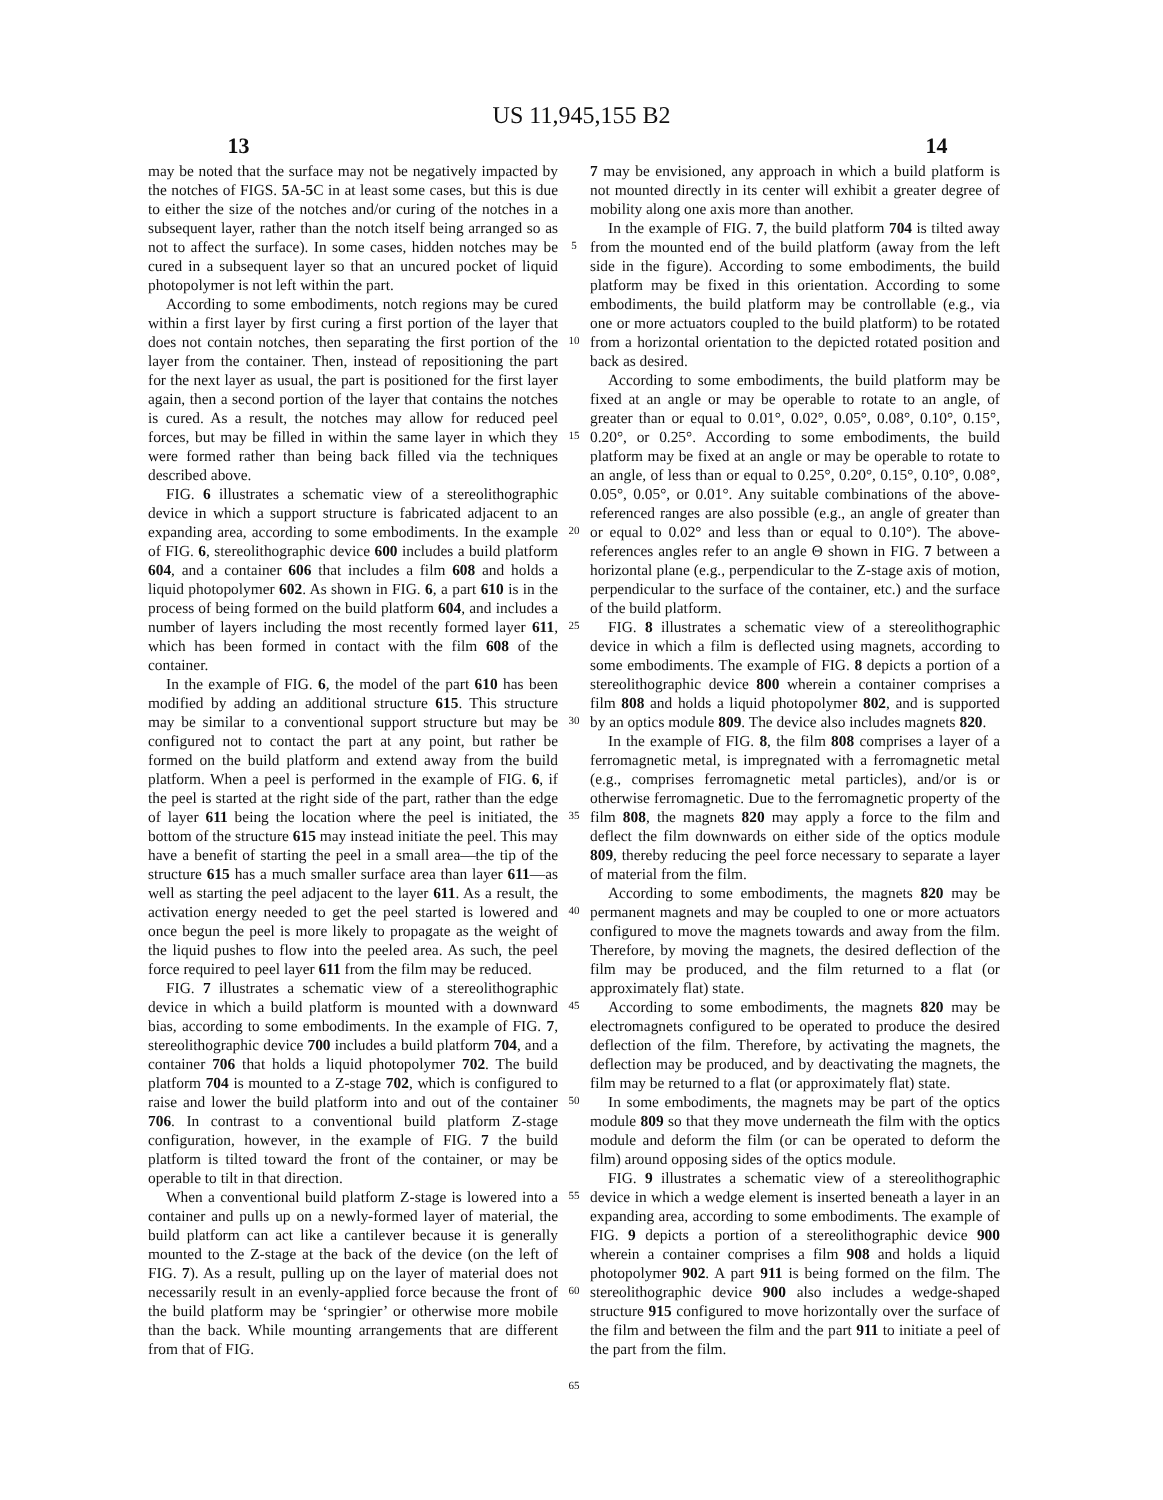US 11,945,155 B2
13 14
may be noted that the surface may not be negatively impacted by the notches of FIGS. 5 A-5 C in at least some cases, but this is due to either the size of the notches and/or curing of the notches in a subsequent layer, rather than the notch itself being arranged so as not to affect the surface). In some cases, hidden notches may be cured in a subsequent layer so that an uncured pocket of liquid photopolymer is not left within the part.
According to some embodiments, notch regions may be cured within a first layer by first curing a first portion of the layer that does not contain notches, then separating the first portion of the layer from the container. Then, instead of repositioning the part for the next layer as usual, the part is positioned for the first layer again, then a second portion of the layer that contains the notches is cured. As a result, the notches may allow for reduced peel forces, but may be filled in within the same layer in which they were formed rather than being back filled via the techniques described above.
FIG. 6 illustrates a schematic view of a stereolithographic device in which a support structure is fabricated adjacent to an expanding area, according to some embodiments. In the example of FIG. 6, stereolithographic device 600 includes a build platform 604, and a container 606 that includes a film 608 and holds a liquid photopolymer 602. As shown in FIG. 6, a part 610 is in the process of being formed on the build platform 604, and includes a number of layers including the most recently formed layer 611, which has been formed in contact with the film 608 of the container.
In the example of FIG. 6, the model of the part 610 has been modified by adding an additional structure 615. This structure may be similar to a conventional support structure but may be configured not to contact the part at any point, but rather be formed on the build platform and extend away from the build platform. When a peel is performed in the example of FIG. 6, if the peel is started at the right side of the part, rather than the edge of layer 611 being the location where the peel is initiated, the bottom of the structure 615 may instead initiate the peel. This may have a benefit of starting the peel in a small area—the tip of the structure 615 has a much smaller surface area than layer 611—as well as starting the peel adjacent to the layer 611. As a result, the activation energy needed to get the peel started is lowered and once begun the peel is more likely to propagate as the weight of the liquid pushes to flow into the peeled area. As such, the peel force required to peel layer 611 from the film may be reduced.
FIG. 7 illustrates a schematic view of a stereolithographic device in which a build platform is mounted with a downward bias, according to some embodiments. In the example of FIG. 7, stereolithographic device 700 includes a build platform 704, and a container 706 that holds a liquid photopolymer 702. The build platform 704 is mounted to a Z-stage 702, which is configured to raise and lower the build platform into and out of the container 706. In contrast to a conventional build platform Z-stage configuration, however, in the example of FIG. 7 the build platform is tilted toward the front of the container, or may be operable to tilt in that direction.
When a conventional build platform Z-stage is lowered into a container and pulls up on a newly-formed layer of material, the build platform can act like a cantilever because it is generally mounted to the Z-stage at the back of the device (on the left of FIG. 7). As a result, pulling up on the layer of material does not necessarily result in an evenly-applied force because the front of the build platform may be ‘springier’ or otherwise more mobile than the back. While mounting arrangements that are different from that of FIG.
5
10
15
20
25
30
35
40
45
50
55
60
65
7 may be envisioned, any approach in which a build platform is not mounted directly in its center will exhibit a greater degree of mobility along one axis more than another.
In the example of FIG. 7, the build platform 704 is tilted away from the mounted end of the build platform (away from the left side in the figure). According to some embodiments, the build platform may be fixed in this orientation. According to some embodiments, the build platform may be controllable (e.g., via one or more actuators coupled to the build platform) to be rotated from a horizontal orientation to the depicted rotated position and back as desired.
According to some embodiments, the build platform may be fixed at an angle or may be operable to rotate to an angle, of greater than or equal to 0.01°, 0.02°, 0.05°, 0.08°, 0.10°, 0.15°, 0.20°, or 0.25°. According to some embodiments, the build platform may be fixed at an angle or may be operable to rotate to an angle, of less than or equal to 0.25°, 0.20°, 0.15°, 0.10°, 0.08°, 0.05°, 0.05°, or 0.01°. Any suitable combinations of the above-referenced ranges are also possible (e.g., an angle of greater than or equal to 0.02° and less than or equal to 0.10°). The above-references angles refer to an angle Θ shown in FIG. 7 between a horizontal plane (e.g., perpendicular to the Z-stage axis of motion, perpendicular to the surface of the container, etc.) and the surface of the build platform.
FIG. 8 illustrates a schematic view of a stereolithographic device in which a film is deflected using magnets, according to some embodiments. The example of FIG. 8 depicts a portion of a stereolithographic device 800 wherein a container comprises a film 808 and holds a liquid photopolymer 802, and is supported by an optics module 809. The device also includes magnets 820.
In the example of FIG. 8, the film 808 comprises a layer of a ferromagnetic metal, is impregnated with a ferromagnetic metal (e.g., comprises ferromagnetic metal particles), and/or is or otherwise ferromagnetic. Due to the ferromagnetic property of the film 808, the magnets 820 may apply a force to the film and deflect the film downwards on either side of the optics module 809, thereby reducing the peel force necessary to separate a layer of material from the film.
According to some embodiments, the magnets 820 may be permanent magnets and may be coupled to one or more actuators configured to move the magnets towards and away from the film. Therefore, by moving the magnets, the desired deflection of the film may be produced, and the film returned to a flat (or approximately flat) state.
According to some embodiments, the magnets 820 may be electromagnets configured to be operated to produce the desired deflection of the film. Therefore, by activating the magnets, the deflection may be produced, and by deactivating the magnets, the film may be returned to a flat (or approximately flat) state.
In some embodiments, the magnets may be part of the optics module 809 so that they move underneath the film with the optics module and deform the film (or can be operated to deform the film) around opposing sides of the optics module.
FIG. 9 illustrates a schematic view of a stereolithographic device in which a wedge element is inserted beneath a layer in an expanding area, according to some embodiments. The example of FIG. 9 depicts a portion of a stereolithographic device 900 wherein a container comprises a film 908 and holds a liquid photopolymer 902. A part 911 is being formed on the film. The stereolithographic device 900 also includes a wedge-shaped structure 915 configured to move horizontally over the surface of the film and between the film and the part 911 to initiate a peel of the part from the film.